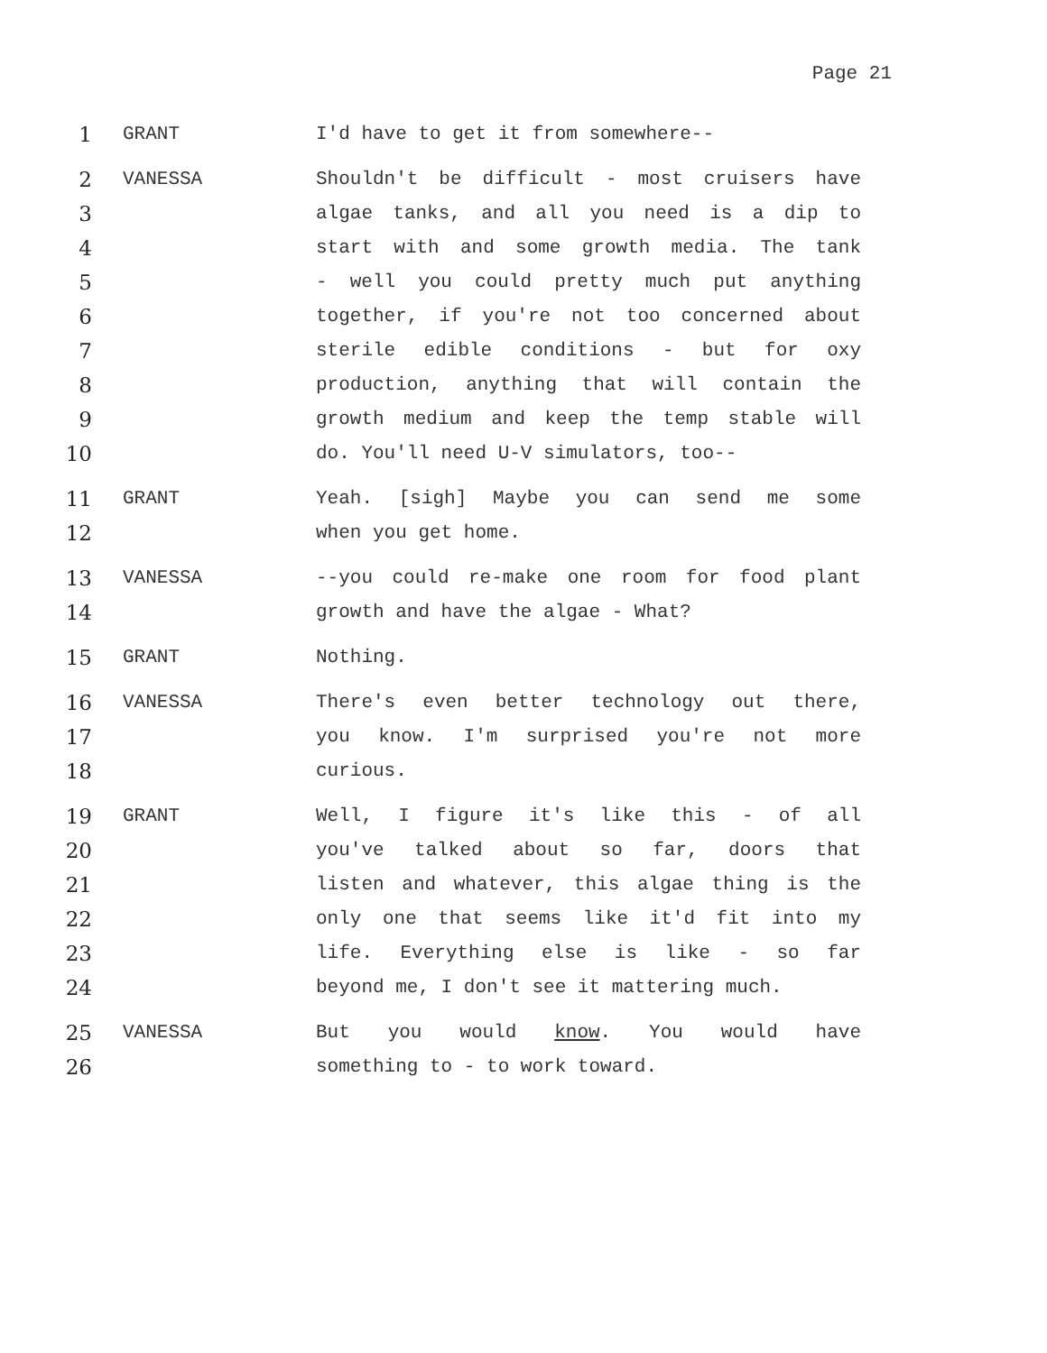Page 21
1 GRANT I'd have to get it from somewhere--
2 VANESSA Shouldn't be difficult - most cruisers have
3 algae tanks, and all you need is a dip to
4 start with and some growth media. The tank
5 - well you could pretty much put anything
6 together, if you're not too concerned about
7 sterile edible conditions - but for oxy
8 production, anything that will contain the
9 growth medium and keep the temp stable will
10 do. You'll need U-V simulators, too--
11 GRANT Yeah. [sigh] Maybe you can send me some
12 when you get home.
13 VANESSA --you could re-make one room for food plant
14 growth and have the algae - What?
15 GRANT Nothing.
16 VANESSA There's even better technology out there,
17 you know. I'm surprised you're not more
18 curious.
19 GRANT Well, I figure it's like this - of all
20 you've talked about so far, doors that
21 listen and whatever, this algae thing is the
22 only one that seems like it'd fit into my
23 life. Everything else is like - so far
24 beyond me, I don't see it mattering much.
25 VANESSA But you would know. You would have
26 something to - to work toward.